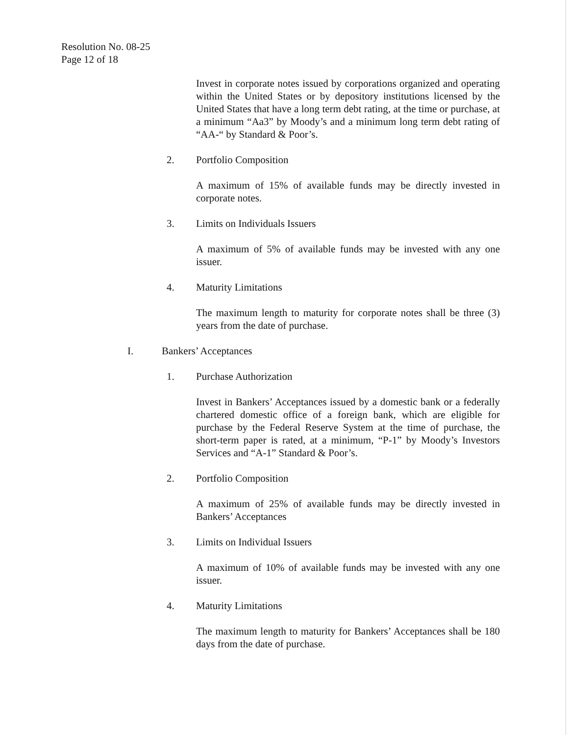Resolution No. 08-25
Page 12 of 18
Invest in corporate notes issued by corporations organized and operating within the United States or by depository institutions licensed by the United States that have a long term debt rating, at the time or purchase, at a minimum “Aa3” by Moody’s and a minimum long term debt rating of “AA-“ by Standard & Poor’s.
2. Portfolio Composition
A maximum of 15% of available funds may be directly invested in corporate notes.
3. Limits on Individuals Issuers
A maximum of 5% of available funds may be invested with any one issuer.
4. Maturity Limitations
The maximum length to maturity for corporate notes shall be three (3) years from the date of purchase.
I. Bankers’ Acceptances
1. Purchase Authorization
Invest in Bankers’ Acceptances issued by a domestic bank or a federally chartered domestic office of a foreign bank, which are eligible for purchase by the Federal Reserve System at the time of purchase, the short-term paper is rated, at a minimum, “P-1” by Moody’s Investors Services and “A-1” Standard & Poor’s.
2. Portfolio Composition
A maximum of 25% of available funds may be directly invested in Bankers’ Acceptances
3. Limits on Individual Issuers
A maximum of 10% of available funds may be invested with any one issuer.
4. Maturity Limitations
The maximum length to maturity for Bankers’ Acceptances shall be 180 days from the date of purchase.